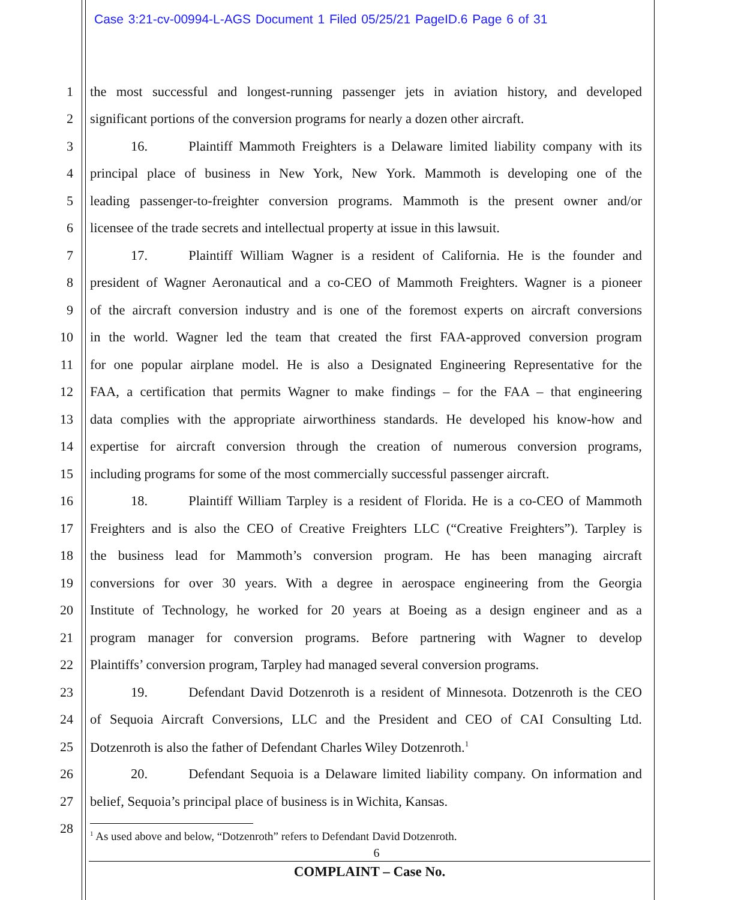Case 3:21-cv-00994-L-AGS Document 1 Filed 05/25/21 PageID.6 Page 6 of 31
1 the most successful and longest-running passenger jets in aviation history, and developed
2 significant portions of the conversion programs for nearly a dozen other aircraft.
3 16. Plaintiff Mammoth Freighters is a Delaware limited liability company with its
4 principal place of business in New York, New York. Mammoth is developing one of the
5 leading passenger-to-freighter conversion programs. Mammoth is the present owner and/or
6 licensee of the trade secrets and intellectual property at issue in this lawsuit.
7 17. Plaintiff William Wagner is a resident of California. He is the founder and
8 president of Wagner Aeronautical and a co-CEO of Mammoth Freighters. Wagner is a pioneer
9 of the aircraft conversion industry and is one of the foremost experts on aircraft conversions
10 in the world. Wagner led the team that created the first FAA-approved conversion program
11 for one popular airplane model. He is also a Designated Engineering Representative for the
12 FAA, a certification that permits Wagner to make findings – for the FAA – that engineering
13 data complies with the appropriate airworthiness standards. He developed his know-how and
14 expertise for aircraft conversion through the creation of numerous conversion programs,
15 including programs for some of the most commercially successful passenger aircraft.
16 18. Plaintiff William Tarpley is a resident of Florida. He is a co-CEO of Mammoth
17 Freighters and is also the CEO of Creative Freighters LLC (“Creative Freighters”). Tarpley is
18 the business lead for Mammoth’s conversion program. He has been managing aircraft
19 conversions for over 30 years. With a degree in aerospace engineering from the Georgia
20 Institute of Technology, he worked for 20 years at Boeing as a design engineer and as a
21 program manager for conversion programs. Before partnering with Wagner to develop
22 Plaintiffs’ conversion program, Tarpley had managed several conversion programs.
23 19. Defendant David Dotzenroth is a resident of Minnesota. Dotzenroth is the CEO
24 of Sequoia Aircraft Conversions, LLC and the President and CEO of CAI Consulting Ltd.
25 Dotzenroth is also the father of Defendant Charles Wiley Dotzenroth.<sup>1</sup>
26 20. Defendant Sequoia is a Delaware limited liability company. On information and
27 belief, Sequoia’s principal place of business is in Wichita, Kansas.
28
<sup>1</sup> As used above and below, “Dotzenroth” refers to Defendant David Dotzenroth.
6
COMPLAINT – Case No.